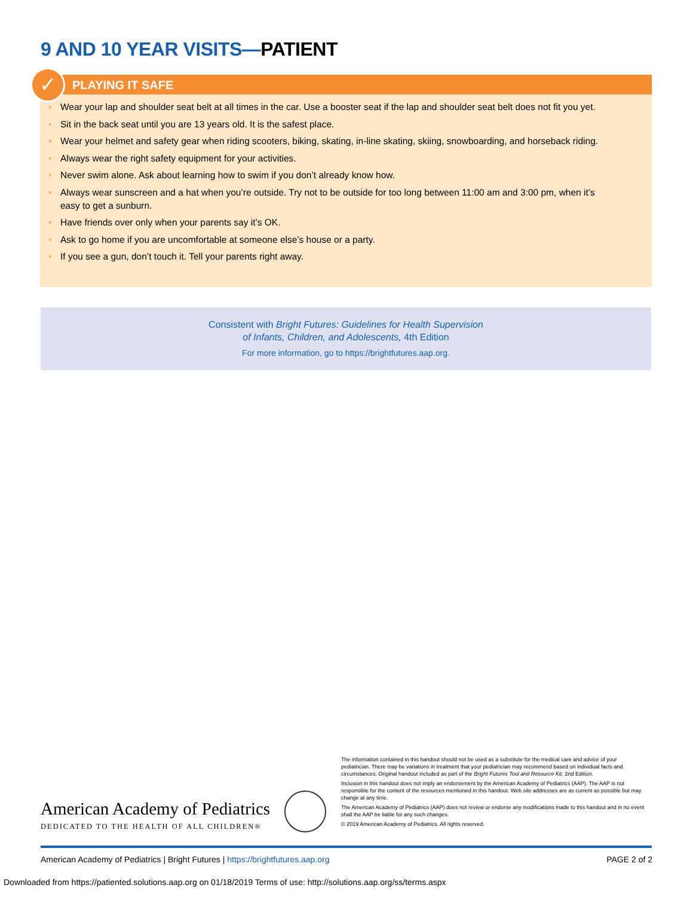9 AND 10 YEAR VISITS—PATIENT
✓
PLAYING IT SAFE
Wear your lap and shoulder seat belt at all times in the car. Use a booster seat if the lap and shoulder seat belt does not fit you yet.
Sit in the back seat until you are 13 years old. It is the safest place.
Wear your helmet and safety gear when riding scooters, biking, skating, in-line skating, skiing, snowboarding, and horseback riding.
Always wear the right safety equipment for your activities.
Never swim alone. Ask about learning how to swim if you don’t already know how.
Always wear sunscreen and a hat when you’re outside. Try not to be outside for too long between 11:00 am and 3:00 pm, when it’s easy to get a sunburn.
Have friends over only when your parents say it’s OK.
Ask to go home if you are uncomfortable at someone else’s house or a party.
If you see a gun, don’t touch it. Tell your parents right away.
Consistent with Bright Futures: Guidelines for Health Supervision
of Infants, Children, and Adolescents, 4th Edition
For more information, go to https://brightfutures.aap.org.
The information contained in this handout should not be used as a substitute for the medical care and advice of your pediatrician. There may be variations in treatment that your pediatrician may recommend based on individual facts and circumstances. Original handout included as part of the Bright Futures Tool and Resource Kit, 2nd Edition.
Inclusion in this handout does not imply an endorsement by the American Academy of Pediatrics (AAP). The AAP is not responsible for the content of the resources mentioned in this handout. Web site addresses are as current as possible but may change at any time.
The American Academy of Pediatrics (AAP) does not review or endorse any modifications made to this handout and in no event shall the AAP be liable for any such changes.
© 2019 American Academy of Pediatrics. All rights reserved.
American Academy of Pediatrics
DEDICATED TO THE HEALTH OF ALL CHILDREN®
American Academy of Pediatrics | Bright Futures | https://brightfutures.aap.org PAGE 2 of 2
Downloaded from https://patiented.solutions.aap.org on 01/18/2019 Terms of use: http://solutions.aap.org/ss/terms.aspx